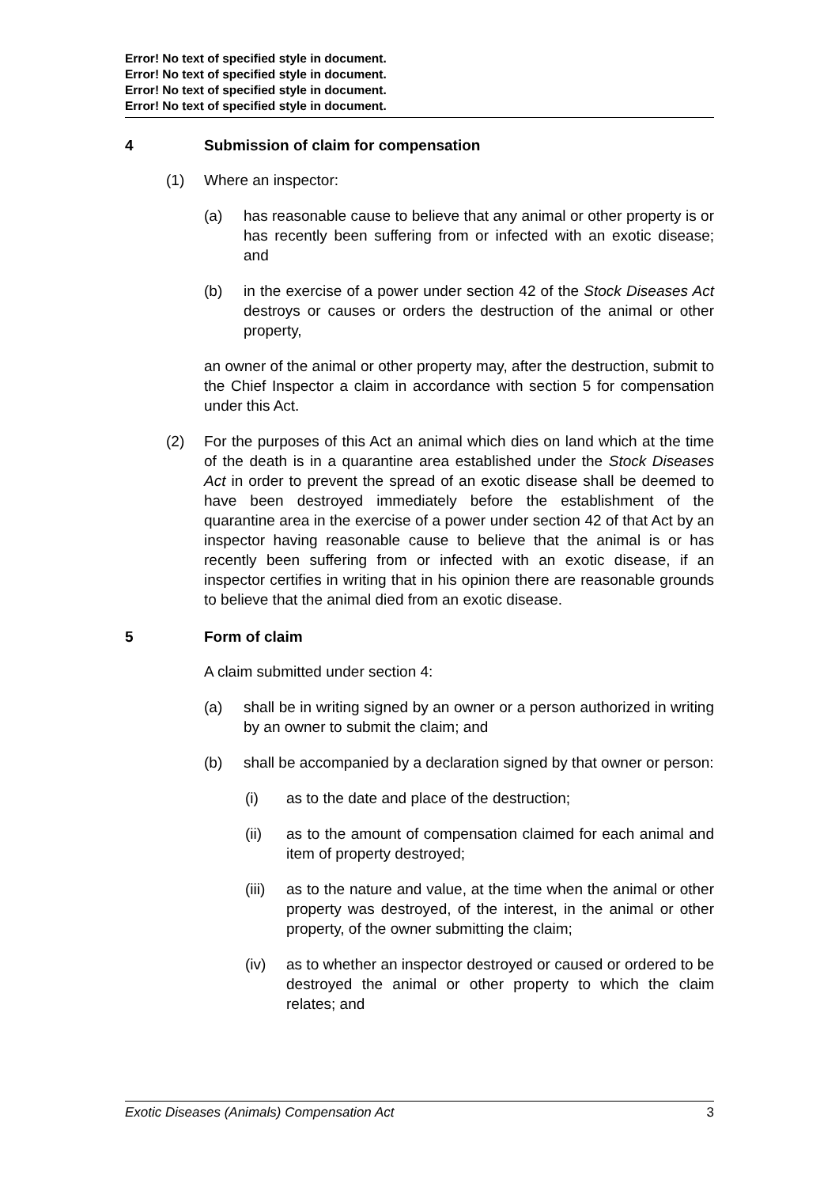Error! No text of specified style in document.
Error! No text of specified style in document.
Error! No text of specified style in document.
Error! No text of specified style in document.
4 Submission of claim for compensation
(1) Where an inspector:
(a) has reasonable cause to believe that any animal or other property is or has recently been suffering from or infected with an exotic disease; and
(b) in the exercise of a power under section 42 of the Stock Diseases Act destroys or causes or orders the destruction of the animal or other property,
an owner of the animal or other property may, after the destruction, submit to the Chief Inspector a claim in accordance with section 5 for compensation under this Act.
(2) For the purposes of this Act an animal which dies on land which at the time of the death is in a quarantine area established under the Stock Diseases Act in order to prevent the spread of an exotic disease shall be deemed to have been destroyed immediately before the establishment of the quarantine area in the exercise of a power under section 42 of that Act by an inspector having reasonable cause to believe that the animal is or has recently been suffering from or infected with an exotic disease, if an inspector certifies in writing that in his opinion there are reasonable grounds to believe that the animal died from an exotic disease.
5 Form of claim
A claim submitted under section 4:
(a) shall be in writing signed by an owner or a person authorized in writing by an owner to submit the claim; and
(b) shall be accompanied by a declaration signed by that owner or person:
(i) as to the date and place of the destruction;
(ii) as to the amount of compensation claimed for each animal and item of property destroyed;
(iii) as to the nature and value, at the time when the animal or other property was destroyed, of the interest, in the animal or other property, of the owner submitting the claim;
(iv) as to whether an inspector destroyed or caused or ordered to be destroyed the animal or other property to which the claim relates; and
Exotic Diseases (Animals) Compensation Act 3